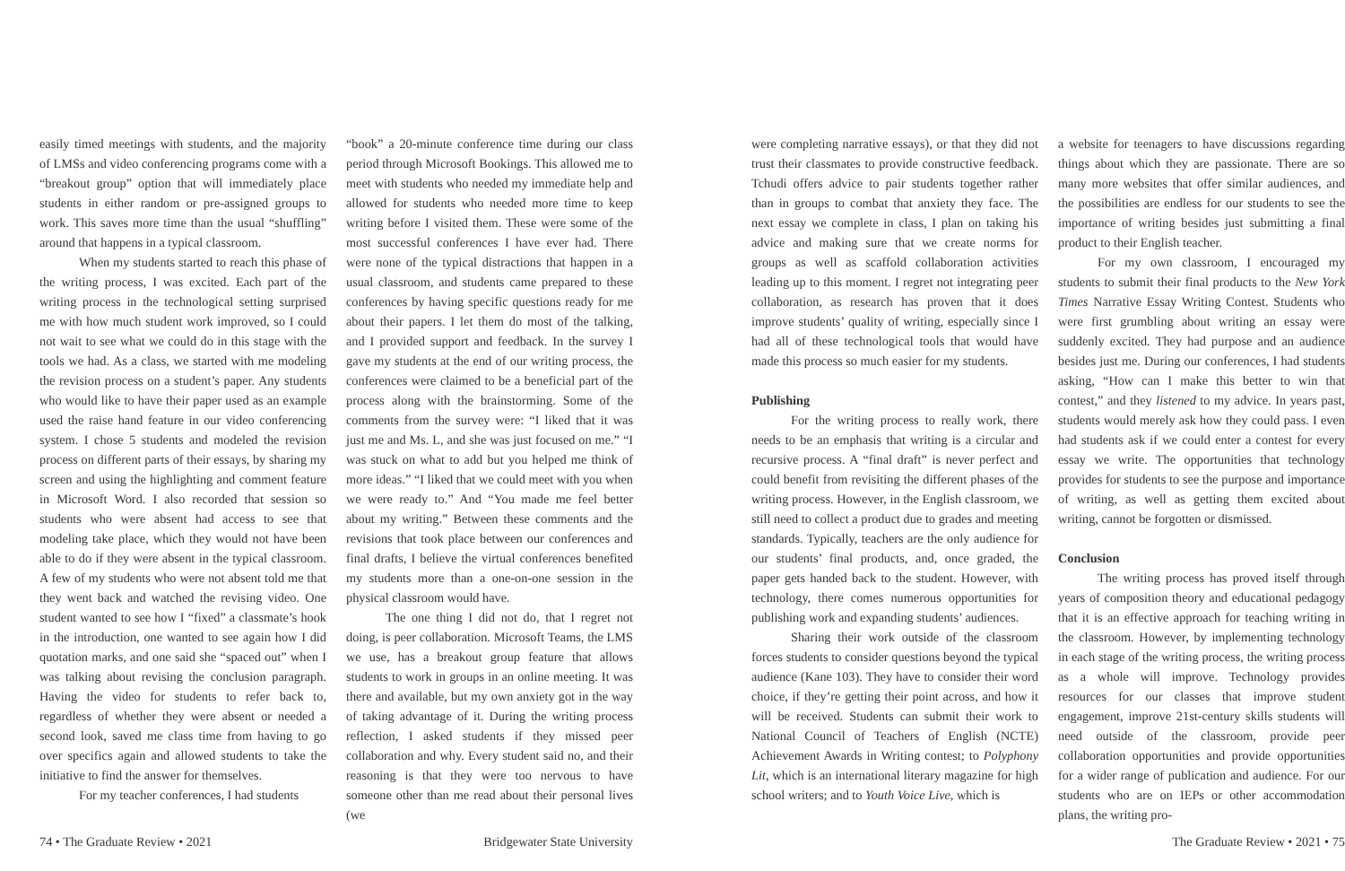easily timed meetings with students, and the majority of LMSs and video conferencing programs come with a “breakout group” option that will immediately place students in either random or pre-assigned groups to work. This saves more time than the usual “shuffling” around that happens in a typical classroom.
When my students started to reach this phase of the writing process, I was excited. Each part of the writing process in the technological setting surprised me with how much student work improved, so I could not wait to see what we could do in this stage with the tools we had. As a class, we started with me modeling the revision process on a student’s paper. Any students who would like to have their paper used as an example used the raise hand feature in our video conferencing system. I chose 5 students and modeled the revision process on different parts of their essays, by sharing my screen and using the highlighting and comment feature in Microsoft Word. I also recorded that session so students who were absent had access to see that modeling take place, which they would not have been able to do if they were absent in the typical classroom. A few of my students who were not absent told me that they went back and watched the revising video. One student wanted to see how I “fixed” a classmate’s hook in the introduction, one wanted to see again how I did quotation marks, and one said she “spaced out” when I was talking about revising the conclusion paragraph. Having the video for students to refer back to, regardless of whether they were absent or needed a second look, saved me class time from having to go over specifics again and allowed students to take the initiative to find the answer for themselves.
For my teacher conferences, I had students
“book” a 20-minute conference time during our class period through Microsoft Bookings. This allowed me to meet with students who needed my immediate help and allowed for students who needed more time to keep writing before I visited them. These were some of the most successful conferences I have ever had. There were none of the typical distractions that happen in a usual classroom, and students came prepared to these conferences by having specific questions ready for me about their papers. I let them do most of the talking, and I provided support and feedback. In the survey I gave my students at the end of our writing process, the conferences were claimed to be a beneficial part of the process along with the brainstorming. Some of the comments from the survey were: “I liked that it was just me and Ms. L, and she was just focused on me.” “I was stuck on what to add but you helped me think of more ideas.” “I liked that we could meet with you when we were ready to.” And “You made me feel better about my writing.” Between these comments and the revisions that took place between our conferences and final drafts, I believe the virtual conferences benefited my students more than a one-on-one session in the physical classroom would have.
The one thing I did not do, that I regret not doing, is peer collaboration. Microsoft Teams, the LMS we use, has a breakout group feature that allows students to work in groups in an online meeting. It was there and available, but my own anxiety got in the way of taking advantage of it. During the writing process reflection, I asked students if they missed peer collaboration and why. Every student said no, and their reasoning is that they were too nervous to have someone other than me read about their personal lives (we
74 • The Graduate Review • 2021 Bridgewater State University
were completing narrative essays), or that they did not trust their classmates to provide constructive feedback. Tchudi offers advice to pair students together rather than in groups to combat that anxiety they face. The next essay we complete in class, I plan on taking his advice and making sure that we create norms for groups as well as scaffold collaboration activities leading up to this moment. I regret not integrating peer collaboration, as research has proven that it does improve students’ quality of writing, especially since I had all of these technological tools that would have made this process so much easier for my students.
Publishing
For the writing process to really work, there needs to be an emphasis that writing is a circular and recursive process. A “final draft” is never perfect and could benefit from revisiting the different phases of the writing process. However, in the English classroom, we still need to collect a product due to grades and meeting standards. Typically, teachers are the only audience for our students’ final products, and, once graded, the paper gets handed back to the student. However, with technology, there comes numerous opportunities for publishing work and expanding students’ audiences.
Sharing their work outside of the classroom forces students to consider questions beyond the typical audience (Kane 103). They have to consider their word choice, if they’re getting their point across, and how it will be received. Students can submit their work to National Council of Teachers of English (NCTE) Achievement Awards in Writing contest; to Polyphony Lit, which is an international literary magazine for high school writers; and to Youth Voice Live, which is
a website for teenagers to have discussions regarding things about which they are passionate. There are so many more websites that offer similar audiences, and the possibilities are endless for our students to see the importance of writing besides just submitting a final product to their English teacher.
For my own classroom, I encouraged my students to submit their final products to the New York Times Narrative Essay Writing Contest. Students who were first grumbling about writing an essay were suddenly excited. They had purpose and an audience besides just me. During our conferences, I had students asking, “How can I make this better to win that contest,” and they listened to my advice. In years past, students would merely ask how they could pass. I even had students ask if we could enter a contest for every essay we write. The opportunities that technology provides for students to see the purpose and importance of writing, as well as getting them excited about writing, cannot be forgotten or dismissed.
Conclusion
The writing process has proved itself through years of composition theory and educational pedagogy that it is an effective approach for teaching writing in the classroom. However, by implementing technology in each stage of the writing process, the writing process as a whole will improve. Technology provides resources for our classes that improve student engagement, improve 21st-century skills students will need outside of the classroom, provide peer collaboration opportunities and provide opportunities for a wider range of publication and audience. For our students who are on IEPs or other accommodation plans, the writing pro-
The Graduate Review • 2021 • 75